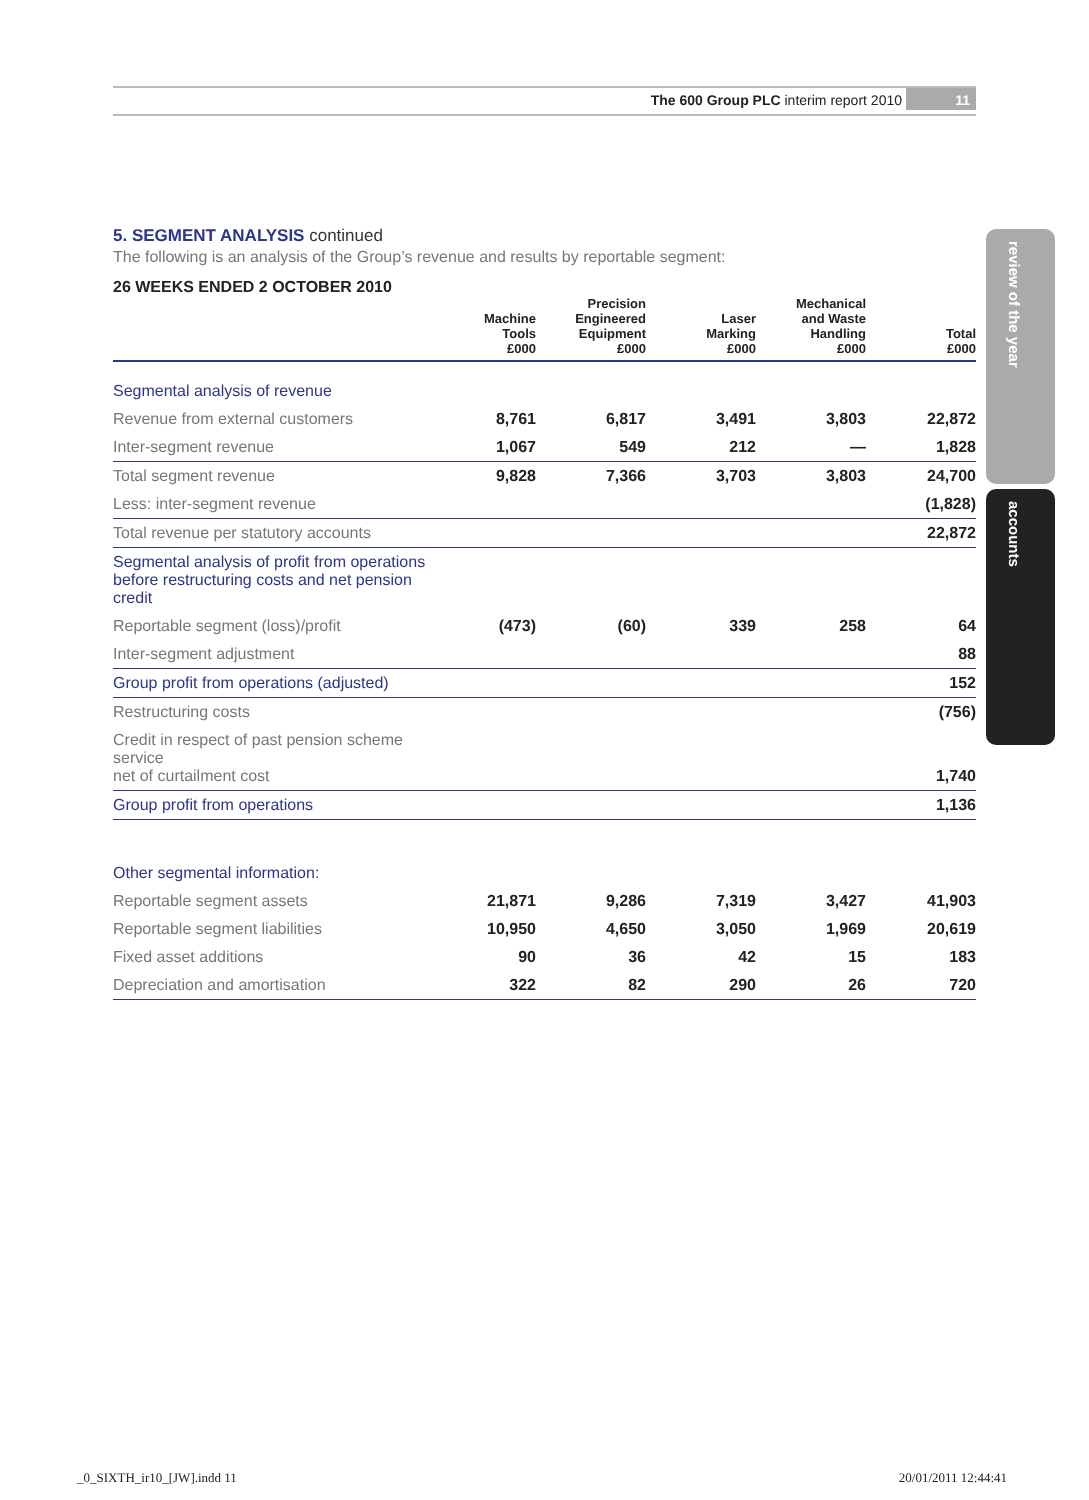11
The 600 Group PLC interim report 2010
review of the year
accounts
5. SEGMENT ANALYSIS continued
The following is an analysis of the Group’s revenue and results by reportable segment:
26 WEEKS ENDED 2 OCTOBER 2010
| | Machine Tools £000 | Precision Engineered Equipment £000 | Laser Marking £000 | Mechanical and Waste Handling £000 | Total £000 |
| --- | --- | --- | --- | --- | --- |
| Segmental analysis of revenue | | | | | |
| Revenue from external customers | 8,761 | 6,817 | 3,491 | 3,803 | 22,872 |
| Inter-segment revenue | 1,067 | 549 | 212 | — | 1,828 |
| Total segment revenue | 9,828 | 7,366 | 3,703 | 3,803 | 24,700 |
| Less: inter-segment revenue | | | | | (1,828) |
| Total revenue per statutory accounts | | | | | 22,872 |
| Segmental analysis of profit from operations before restructuring costs and net pension credit | | | | | |
| Reportable segment (loss)/profit | (473) | (60) | 339 | 258 | 64 |
| Inter-segment adjustment | | | | | 88 |
| Group profit from operations (adjusted) | | | | | 152 |
| Restructuring costs | | | | | (756) |
| Credit in respect of past pension scheme service net of curtailment cost | | | | | 1,740 |
| Group profit from operations | | | | | 1,136 |
| Other segmental information: | | | | | |
| Reportable segment assets | 21,871 | 9,286 | 7,319 | 3,427 | 41,903 |
| Reportable segment liabilities | 10,950 | 4,650 | 3,050 | 1,969 | 20,619 |
| Fixed asset additions | 90 | 36 | 42 | 15 | 183 |
| Depreciation and amortisation | 322 | 82 | 290 | 26 | 720 |
_0_SIXTH_ir10_[JW].indd 11 20/01/2011 12:44:41